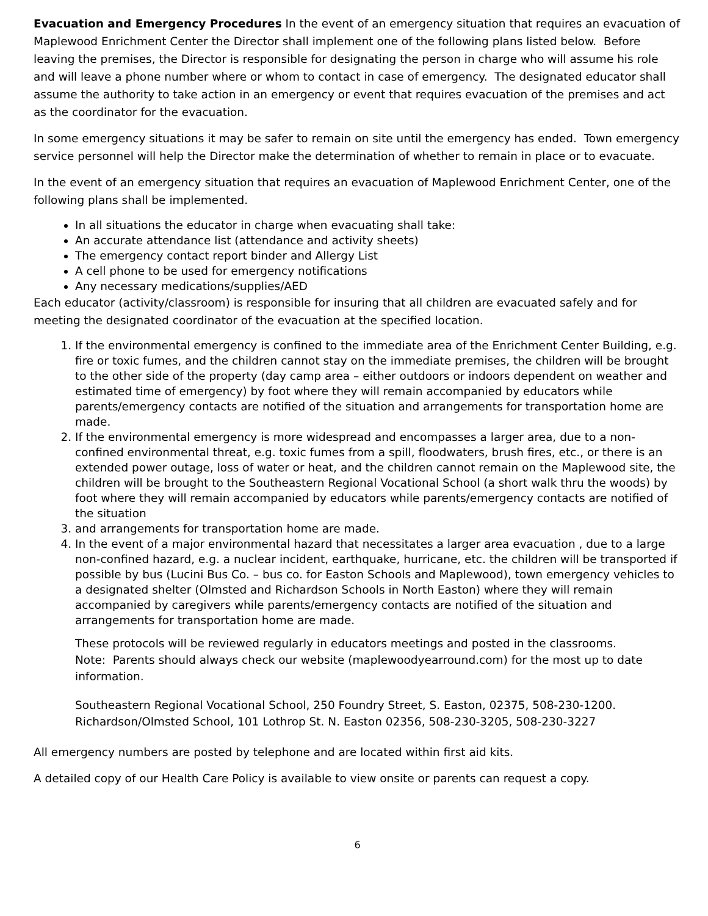Evacuation and Emergency Procedures In the event of an emergency situation that requires an evacuation of Maplewood Enrichment Center the Director shall implement one of the following plans listed below. Before leaving the premises, the Director is responsible for designating the person in charge who will assume his role and will leave a phone number where or whom to contact in case of emergency. The designated educator shall assume the authority to take action in an emergency or event that requires evacuation of the premises and act as the coordinator for the evacuation.
In some emergency situations it may be safer to remain on site until the emergency has ended. Town emergency service personnel will help the Director make the determination of whether to remain in place or to evacuate.
In the event of an emergency situation that requires an evacuation of Maplewood Enrichment Center, one of the following plans shall be implemented.
In all situations the educator in charge when evacuating shall take:
An accurate attendance list (attendance and activity sheets)
The emergency contact report binder and Allergy List
A cell phone to be used for emergency notifications
Any necessary medications/supplies/AED
Each educator (activity/classroom) is responsible for insuring that all children are evacuated safely and for meeting the designated coordinator of the evacuation at the specified location.
1. If the environmental emergency is confined to the immediate area of the Enrichment Center Building, e.g. fire or toxic fumes, and the children cannot stay on the immediate premises, the children will be brought to the other side of the property (day camp area – either outdoors or indoors dependent on weather and estimated time of emergency) by foot where they will remain accompanied by educators while parents/emergency contacts are notified of the situation and arrangements for transportation home are made.
2. If the environmental emergency is more widespread and encompasses a larger area, due to a non-confined environmental threat, e.g. toxic fumes from a spill, floodwaters, brush fires, etc., or there is an extended power outage, loss of water or heat, and the children cannot remain on the Maplewood site, the children will be brought to the Southeastern Regional Vocational School (a short walk thru the woods) by foot where they will remain accompanied by educators while parents/emergency contacts are notified of the situation
3. and arrangements for transportation home are made.
4. In the event of a major environmental hazard that necessitates a larger area evacuation , due to a large non-confined hazard, e.g. a nuclear incident, earthquake, hurricane, etc. the children will be transported if possible by bus (Lucini Bus Co. – bus co. for Easton Schools and Maplewood), town emergency vehicles to a designated shelter (Olmsted and Richardson Schools in North Easton) where they will remain accompanied by caregivers while parents/emergency contacts are notified of the situation and arrangements for transportation home are made.
These protocols will be reviewed regularly in educators meetings and posted in the classrooms.
Note: Parents should always check our website (maplewoodyearround.com) for the most up to date information.
Southeastern Regional Vocational School, 250 Foundry Street, S. Easton, 02375, 508-230-1200.
Richardson/Olmsted School, 101 Lothrop St. N. Easton 02356, 508-230-3205, 508-230-3227
All emergency numbers are posted by telephone and are located within first aid kits.
A detailed copy of our Health Care Policy is available to view onsite or parents can request a copy.
6